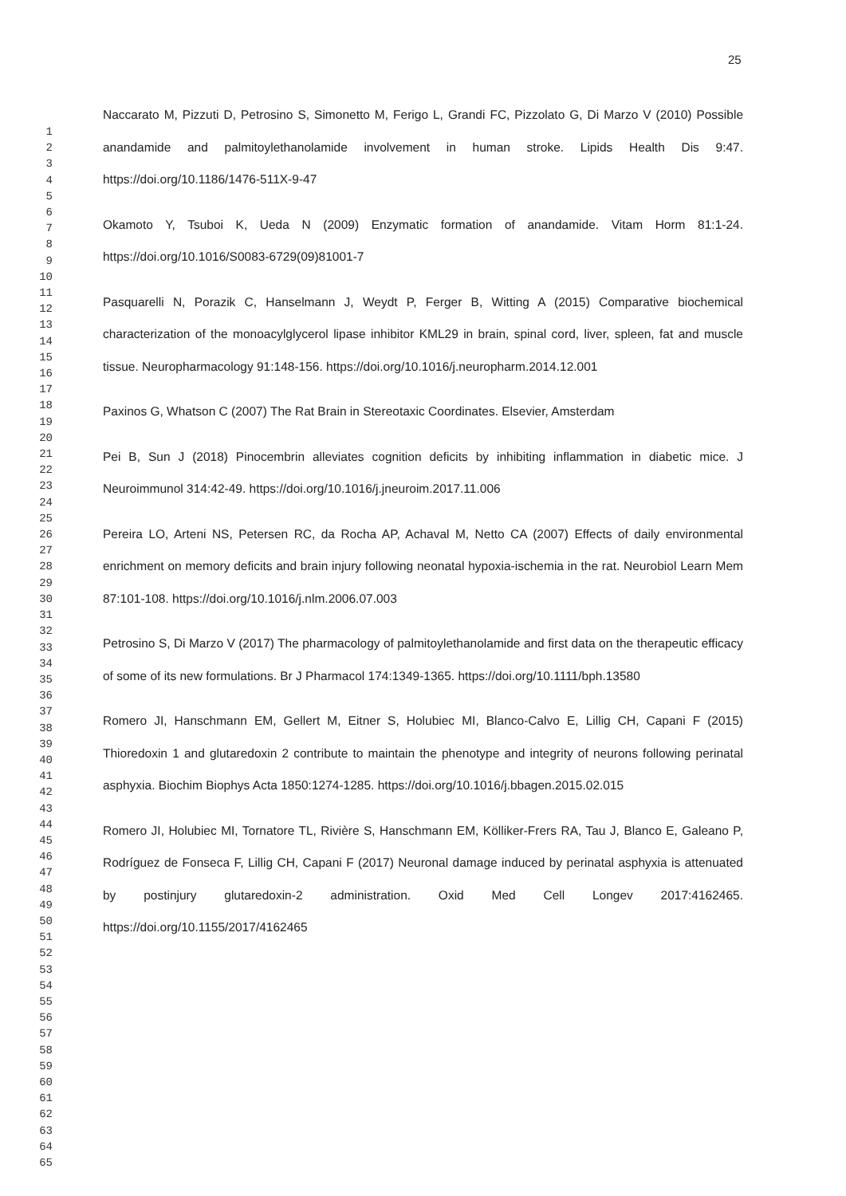25
1
2
3
4
5
6
7
8
9
10
11
12
13
14
15
16
17
18
19
20
21
22
23
24
25
26
27
28
29
30
31
32
33
34
35
36
37
38
39
40
41
42
43
44
45
46
47
48
49
50
51
52
53
54
55
56
57
58
59
60
61
62
63
64
65
Naccarato M, Pizzuti D, Petrosino S, Simonetto M, Ferigo L, Grandi FC, Pizzolato G, Di Marzo V (2010) Possible anandamide and palmitoylethanolamide involvement in human stroke. Lipids Health Dis 9:47. https://doi.org/10.1186/1476-511X-9-47
Okamoto Y, Tsuboi K, Ueda N (2009) Enzymatic formation of anandamide. Vitam Horm 81:1-24. https://doi.org/10.1016/S0083-6729(09)81001-7
Pasquarelli N, Porazik C, Hanselmann J, Weydt P, Ferger B, Witting A (2015) Comparative biochemical characterization of the monoacylglycerol lipase inhibitor KML29 in brain, spinal cord, liver, spleen, fat and muscle tissue. Neuropharmacology 91:148-156. https://doi.org/10.1016/j.neuropharm.2014.12.001
Paxinos G, Whatson C (2007) The Rat Brain in Stereotaxic Coordinates. Elsevier, Amsterdam
Pei B, Sun J (2018) Pinocembrin alleviates cognition deficits by inhibiting inflammation in diabetic mice. J Neuroimmunol 314:42-49. https://doi.org/10.1016/j.jneuroim.2017.11.006
Pereira LO, Arteni NS, Petersen RC, da Rocha AP, Achaval M, Netto CA (2007) Effects of daily environmental enrichment on memory deficits and brain injury following neonatal hypoxia-ischemia in the rat. Neurobiol Learn Mem 87:101-108. https://doi.org/10.1016/j.nlm.2006.07.003
Petrosino S, Di Marzo V (2017) The pharmacology of palmitoylethanolamide and first data on the therapeutic efficacy of some of its new formulations. Br J Pharmacol 174:1349-1365. https://doi.org/10.1111/bph.13580
Romero JI, Hanschmann EM, Gellert M, Eitner S, Holubiec MI, Blanco-Calvo E, Lillig CH, Capani F (2015) Thioredoxin 1 and glutaredoxin 2 contribute to maintain the phenotype and integrity of neurons following perinatal asphyxia. Biochim Biophys Acta 1850:1274-1285. https://doi.org/10.1016/j.bbagen.2015.02.015
Romero JI, Holubiec MI, Tornatore TL, Rivière S, Hanschmann EM, Kölliker-Frers RA, Tau J, Blanco E, Galeano P, Rodríguez de Fonseca F, Lillig CH, Capani F (2017) Neuronal damage induced by perinatal asphyxia is attenuated by postinjury glutaredoxin-2 administration. Oxid Med Cell Longev 2017:4162465. https://doi.org/10.1155/2017/4162465